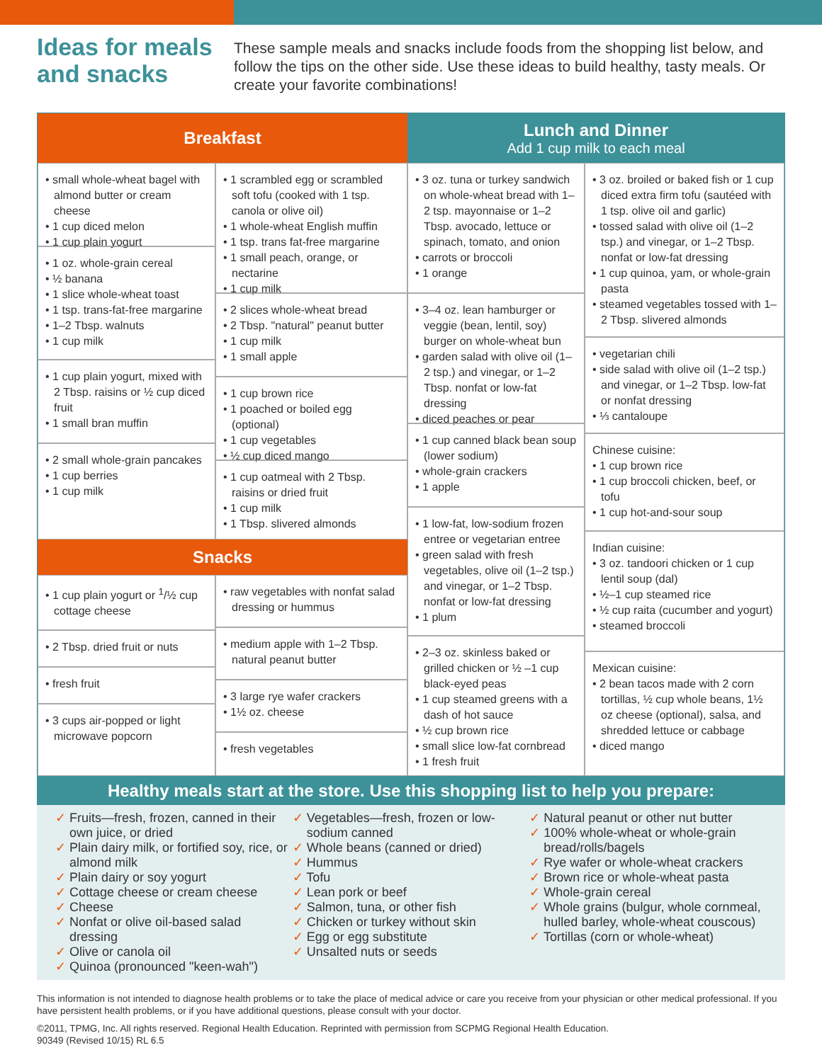Ideas for meals and snacks
These sample meals and snacks include foods from the shopping list below, and follow the tips on the other side. Use these ideas to build healthy, tasty meals. Or create your favorite combinations!
Breakfast
• small whole-wheat bagel with almond butter or cream cheese
• 1 cup diced melon
• 1 cup plain yogurt
• 1 oz. whole-grain cereal
• ½ banana
• 1 slice whole-wheat toast
• 1 tsp. trans-fat-free margarine
• 1–2 Tbsp. walnuts
• 1 cup milk
• 1 cup plain yogurt, mixed with 2 Tbsp. raisins or ½ cup diced fruit
• 1 small bran muffin
• 2 small whole-grain pancakes
• 1 cup berries
• 1 cup milk
• 1 scrambled egg or scrambled soft tofu (cooked with 1 tsp. canola or olive oil)
• 1 whole-wheat English muffin
• 1 tsp. trans fat-free margarine
• 1 small peach, orange, or nectarine
• 1 cup milk
• 2 slices whole-wheat bread
• 2 Tbsp. "natural" peanut butter
• 1 cup milk
• 1 small apple
• 1 cup brown rice
• 1 poached or boiled egg (optional)
• 1 cup vegetables
• ½ cup diced mango
• 1 cup oatmeal with 2 Tbsp. raisins or dried fruit
• 1 cup milk
• 1 Tbsp. slivered almonds
Snacks
• 1 cup plain yogurt or <sup>1</sup>/½ cup cottage cheese
• 2 Tbsp. dried fruit or nuts
• fresh fruit
• 3 cups air-popped or light microwave popcorn
• raw vegetables with nonfat salad dressing or hummus
• medium apple with 1–2 Tbsp. natural peanut butter
• 3 large rye wafer crackers
• 1½ oz. cheese
• fresh vegetables
Lunch and Dinner
Add 1 cup milk to each meal
• 3 oz. tuna or turkey sandwich on whole-wheat bread with 1–2 tsp. mayonnaise or 1–2 Tbsp. avocado, lettuce or spinach, tomato, and onion
• carrots or broccoli
• 1 orange
• 3–4 oz. lean hamburger or veggie (bean, lentil, soy) burger on whole-wheat bun
• garden salad with olive oil (1–2 tsp.) and vinegar, or 1–2 Tbsp. nonfat or low-fat dressing
• diced peaches or pear
• 1 cup canned black bean soup (lower sodium)
• whole-grain crackers
• 1 apple
• 1 low-fat, low-sodium frozen entree or vegetarian entree
• green salad with fresh vegetables, olive oil (1–2 tsp.) and vinegar, or 1–2 Tbsp. nonfat or low-fat dressing
• 1 plum
• 2–3 oz. skinless baked or grilled chicken or ½ –1 cup black-eyed peas
• 1 cup steamed greens with a dash of hot sauce
• ½ cup brown rice
• small slice low-fat cornbread
• 1 fresh fruit
• 3 oz. broiled or baked fish or 1 cup diced extra firm tofu (sautéed with 1 tsp. olive oil and garlic)
• tossed salad with olive oil (1–2 tsp.) and vinegar, or 1–2 Tbsp. nonfat or low-fat dressing
• 1 cup quinoa, yam, or whole-grain pasta
• steamed vegetables tossed with 1–2 Tbsp. slivered almonds
• vegetarian chili
• side salad with olive oil (1–2 tsp.) and vinegar, or 1–2 Tbsp. low-fat or nonfat dressing
• ⅓ cantaloupe
Chinese cuisine:
• 1 cup brown rice
• 1 cup broccoli chicken, beef, or tofu
• 1 cup hot-and-sour soup
Indian cuisine:
• 3 oz. tandoori chicken or 1 cup lentil soup (dal)
• ½–1 cup steamed rice
• ½ cup raita (cucumber and yogurt)
• steamed broccoli
Mexican cuisine:
• 2 bean tacos made with 2 corn tortillas, ½ cup whole beans, 1½ oz cheese (optional), salsa, and shredded lettuce or cabbage
• diced mango
Healthy meals start at the store. Use this shopping list to help you prepare:
✓ Fruits—fresh, frozen, canned in their own juice, or dried
✓ Plain dairy milk, or fortified soy, rice, or almond milk
✓ Plain dairy or soy yogurt
✓ Cottage cheese or cream cheese
✓ Cheese
✓ Nonfat or olive oil-based salad dressing
✓ Olive or canola oil
✓ Quinoa (pronounced "keen-wah")
✓ Vegetables—fresh, frozen or low-sodium canned
✓ Whole beans (canned or dried)
✓ Hummus
✓ Tofu
✓ Lean pork or beef
✓ Salmon, tuna, or other fish
✓ Chicken or turkey without skin
✓ Egg or egg substitute
✓ Unsalted nuts or seeds
✓ Natural peanut or other nut butter
✓ 100% whole-wheat or whole-grain bread/rolls/bagels
✓ Rye wafer or whole-wheat crackers
✓ Brown rice or whole-wheat pasta
✓ Whole-grain cereal
✓ Whole grains (bulgur, whole cornmeal, hulled barley, whole-wheat couscous)
✓ Tortillas (corn or whole-wheat)
This information is not intended to diagnose health problems or to take the place of medical advice or care you receive from your physician or other medical professional. If you have persistent health problems, or if you have additional questions, please consult with your doctor.
©2011, TPMG, Inc. All rights reserved. Regional Health Education. Reprinted with permission from SCPMG Regional Health Education.
90349 (Revised 10/15) RL 6.5